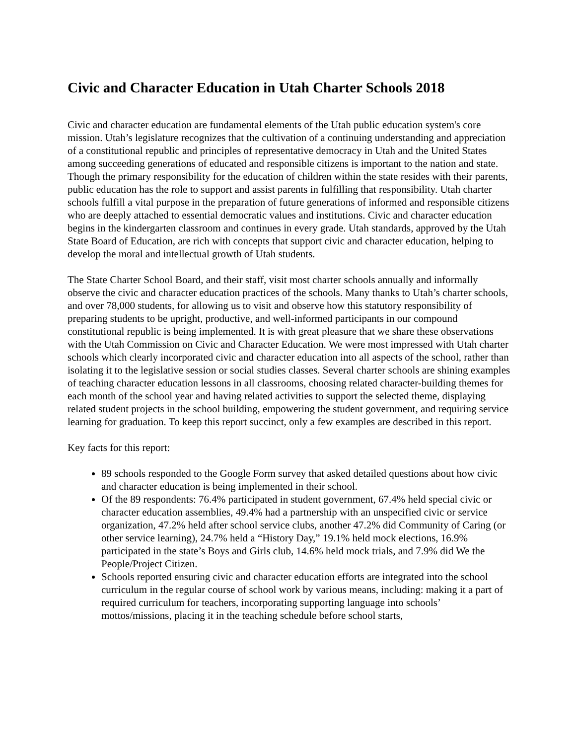Civic and Character Education in Utah Charter Schools 2018
Civic and character education are fundamental elements of the Utah public education system's core mission. Utah’s legislature recognizes that the cultivation of a continuing understanding and appreciation of a constitutional republic and principles of representative democracy in Utah and the United States among succeeding generations of educated and responsible citizens is important to the nation and state. Though the primary responsibility for the education of children within the state resides with their parents, public education has the role to support and assist parents in fulfilling that responsibility. Utah charter schools fulfill a vital purpose in the preparation of future generations of informed and responsible citizens who are deeply attached to essential democratic values and institutions. Civic and character education begins in the kindergarten classroom and continues in every grade. Utah standards, approved by the Utah State Board of Education, are rich with concepts that support civic and character education, helping to develop the moral and intellectual growth of Utah students.
The State Charter School Board, and their staff, visit most charter schools annually and informally observe the civic and character education practices of the schools. Many thanks to Utah’s charter schools, and over 78,000 students, for allowing us to visit and observe how this statutory responsibility of preparing students to be upright, productive, and well-informed participants in our compound constitutional republic is being implemented. It is with great pleasure that we share these observations with the Utah Commission on Civic and Character Education. We were most impressed with Utah charter schools which clearly incorporated civic and character education into all aspects of the school, rather than isolating it to the legislative session or social studies classes. Several charter schools are shining examples of teaching character education lessons in all classrooms, choosing related character-building themes for each month of the school year and having related activities to support the selected theme, displaying related student projects in the school building, empowering the student government, and requiring service learning for graduation. To keep this report succinct, only a few examples are described in this report.
Key facts for this report:
89 schools responded to the Google Form survey that asked detailed questions about how civic and character education is being implemented in their school.
Of the 89 respondents: 76.4% participated in student government, 67.4% held special civic or character education assemblies, 49.4% had a partnership with an unspecified civic or service organization, 47.2% held after school service clubs, another 47.2% did Community of Caring (or other service learning), 24.7% held a “History Day,” 19.1% held mock elections, 16.9% participated in the state’s Boys and Girls club, 14.6% held mock trials, and 7.9% did We the People/Project Citizen.
Schools reported ensuring civic and character education efforts are integrated into the school curriculum in the regular course of school work by various means, including: making it a part of required curriculum for teachers, incorporating supporting language into schools’ mottos/missions, placing it in the teaching schedule before school starts,